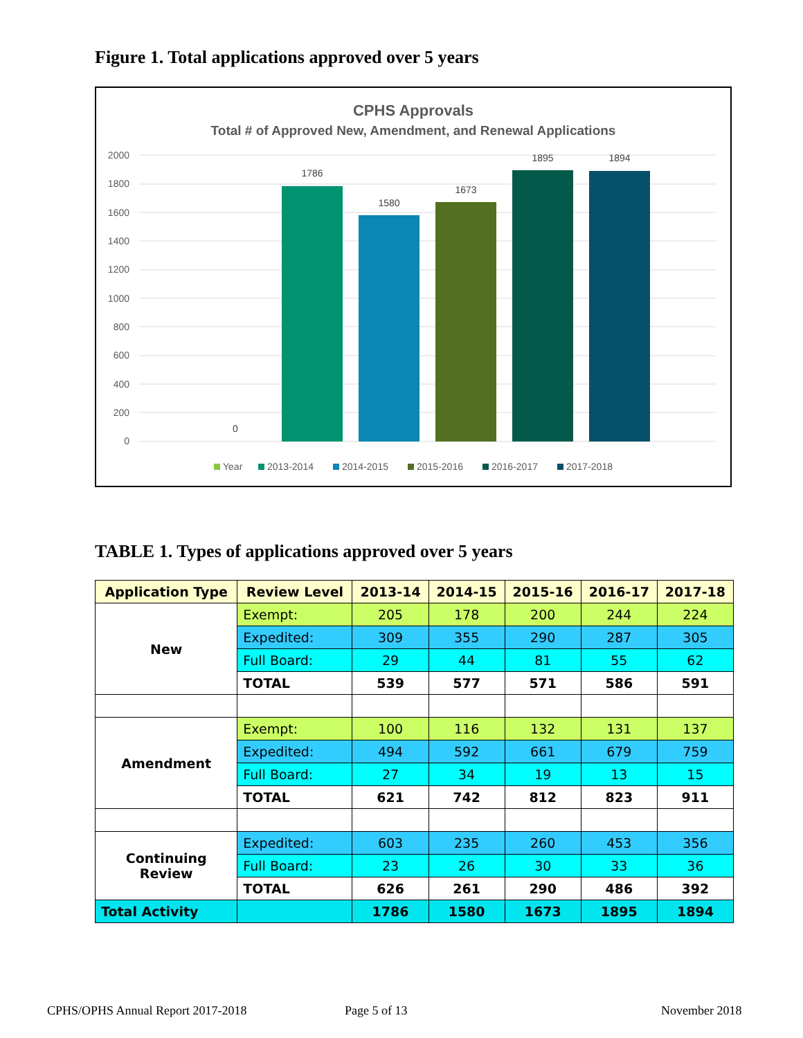Figure 1. Total applications approved over 5 years
CPHS Approvals
Total # of Approved New, Amendment, and Renewal Applications
2000
1800
1600
1400
1200
1000
800
600
400
200
0
0
1786
1580
1673
1895
1894
Year
2013-2014
2014-2015
2015-2016
2016-2017
2017-2018
TABLE 1. Types of applications approved over 5 years
| Application Type | Review Level | 2013-14 | 2014-15 | 2015-16 | 2016-17 | 2017-18 |
| --- | --- | --- | --- | --- | --- | --- |
| New | Exempt: | 205 | 178 | 200 | 244 | 224 |
| | Expedited: | 309 | 355 | 290 | 287 | 305 |
| | Full Board: | 29 | 44 | 81 | 55 | 62 |
| | TOTAL | 539 | 577 | 571 | 586 | 591 |
| Amendment | Exempt: | 100 | 116 | 132 | 131 | 137 |
| | Expedited: | 494 | 592 | 661 | 679 | 759 |
| | Full Board: | 27 | 34 | 19 | 13 | 15 |
| | TOTAL | 621 | 742 | 812 | 823 | 911 |
| Continuing Review | Expedited: | 603 | 235 | 260 | 453 | 356 |
| | Full Board: | 23 | 26 | 30 | 33 | 36 |
| | TOTAL | 626 | 261 | 290 | 486 | 392 |
| Total Activity | | 1786 | 1580 | 1673 | 1895 | 1894 |
CPHS/OPHS Annual Report 2017-2018
Page 5 of 13 November 2018